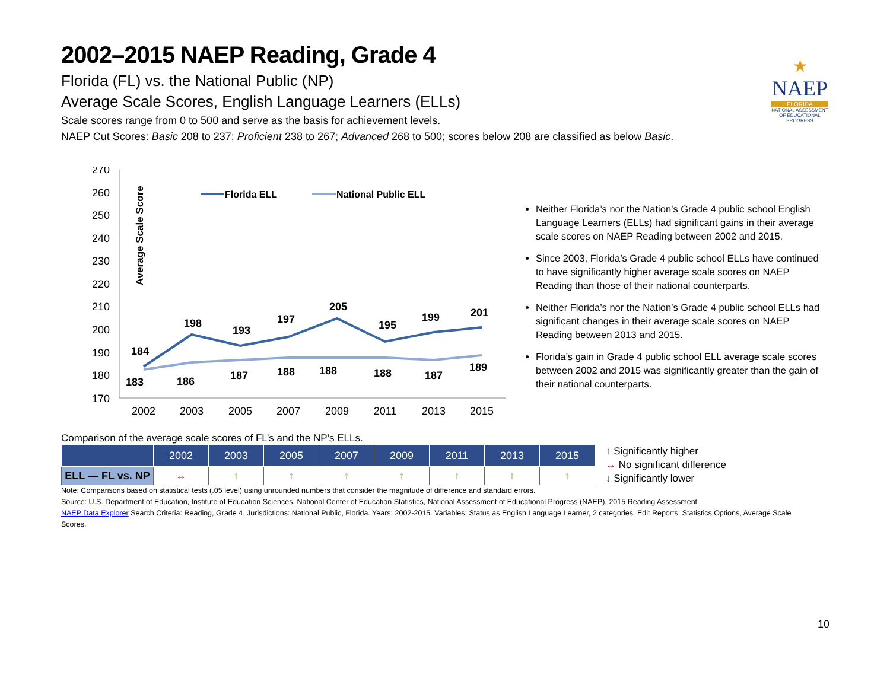2002–2015 NAEP Reading, Grade 4
Florida (FL) vs. the National Public (NP)
Average Scale Scores, English Language Learners (ELLs)
Scale scores range from 0 to 500 and serve as the basis for achievement levels.
NAEP Cut Scores: Basic 208 to 237; Proficient 238 to 267; Advanced 268 to 500; scores below 208 are classified as below Basic.
★
NAEP
FLORIDA
NATIONAL ASSESSMENT OF EDUCATIONAL PROGRESS
Average Scale Score
270
260
250
240
230
220
210
200
190
180
170
2002
2003
2005
2007
2009
2011
2013
2015
Florida ELL
National Public ELL
184
198
193
197
205
195
199
201
183
186
187
188
188
188
187
189
Neither Florida’s nor the Nation’s Grade 4 public school English Language Learners (ELLs) had significant gains in their average scale scores on NAEP Reading between 2002 and 2015.
Since 2003, Florida’s Grade 4 public school ELLs have continued to have significantly higher average scale scores on NAEP Reading than those of their national counterparts.
Neither Florida’s nor the Nation’s Grade 4 public school ELLs had significant changes in their average scale scores on NAEP Reading between 2013 and 2015.
Florida’s gain in Grade 4 public school ELL average scale scores between 2002 and 2015 was significantly greater than the gain of their national counterparts.
Comparison of the average scale scores of FL’s and the NP’s ELLs.
| | 2002 | 2003 | 2005 | 2007 | 2009 | 2011 | 2013 | 2015 |
| --- | --- | --- | --- | --- | --- | --- | --- | --- |
| ELL — FL vs. NP | ↔ | ↑ | ↑ | ↑ | ↑ | ↑ | ↑ | ↑ |
↑ Significantly higher
↔ No significant difference
↓ Significantly lower
Note: Comparisons based on statistical tests (.05 level) using unrounded numbers that consider the magnitude of difference and standard errors.
Source: U.S. Department of Education, Institute of Education Sciences, National Center of Education Statistics, National Assessment of Educational Progress (NAEP), 2015 Reading Assessment.
NAEP Data Explorer Search Criteria: Reading, Grade 4. Jurisdictions: National Public, Florida. Years: 2002-2015. Variables: Status as English Language Learner, 2 categories. Edit Reports: Statistics Options, Average Scale Scores.
10